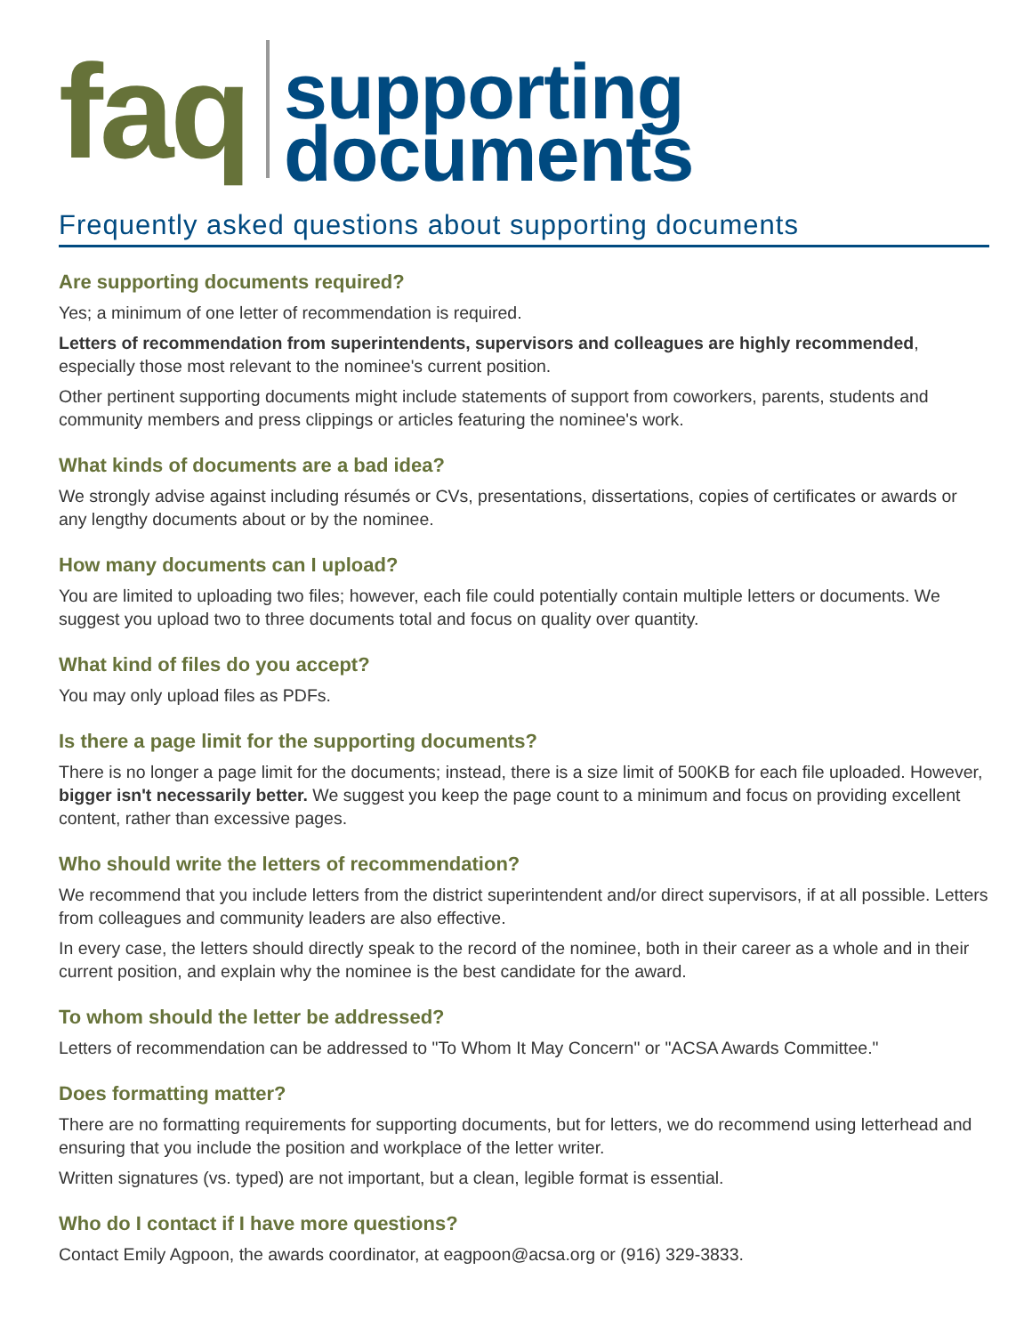faq
supporting
documents
Frequently asked questions about supporting documents
Are supporting documents required?
Yes; a minimum of one letter of recommendation is required.
Letters of recommendation from superintendents, supervisors and colleagues are highly recommended, especially those most relevant to the nominee's current position.
Other pertinent supporting documents might include statements of support from coworkers, parents, students and community members and press clippings or articles featuring the nominee's work.
What kinds of documents are a bad idea?
We strongly advise against including résumés or CVs, presentations, dissertations, copies of certificates or awards or any lengthy documents about or by the nominee.
How many documents can I upload?
You are limited to uploading two files; however, each file could potentially contain multiple letters or documents. We suggest you upload two to three documents total and focus on quality over quantity.
What kind of files do you accept?
You may only upload files as PDFs.
Is there a page limit for the supporting documents?
There is no longer a page limit for the documents; instead, there is a size limit of 500KB for each file uploaded. However, bigger isn't necessarily better. We suggest you keep the page count to a minimum and focus on providing excellent content, rather than excessive pages.
Who should write the letters of recommendation?
We recommend that you include letters from the district superintendent and/or direct supervisors, if at all possible. Letters from colleagues and community leaders are also effective.
In every case, the letters should directly speak to the record of the nominee, both in their career as a whole and in their current position, and explain why the nominee is the best candidate for the award.
To whom should the letter be addressed?
Letters of recommendation can be addressed to "To Whom It May Concern" or "ACSA Awards Committee."
Does formatting matter?
There are no formatting requirements for supporting documents, but for letters, we do recommend using letterhead and ensuring that you include the position and workplace of the letter writer.
Written signatures (vs. typed) are not important, but a clean, legible format is essential.
Who do I contact if I have more questions?
Contact Emily Agpoon, the awards coordinator, at eagpoon@acsa.org or (916) 329-3833.